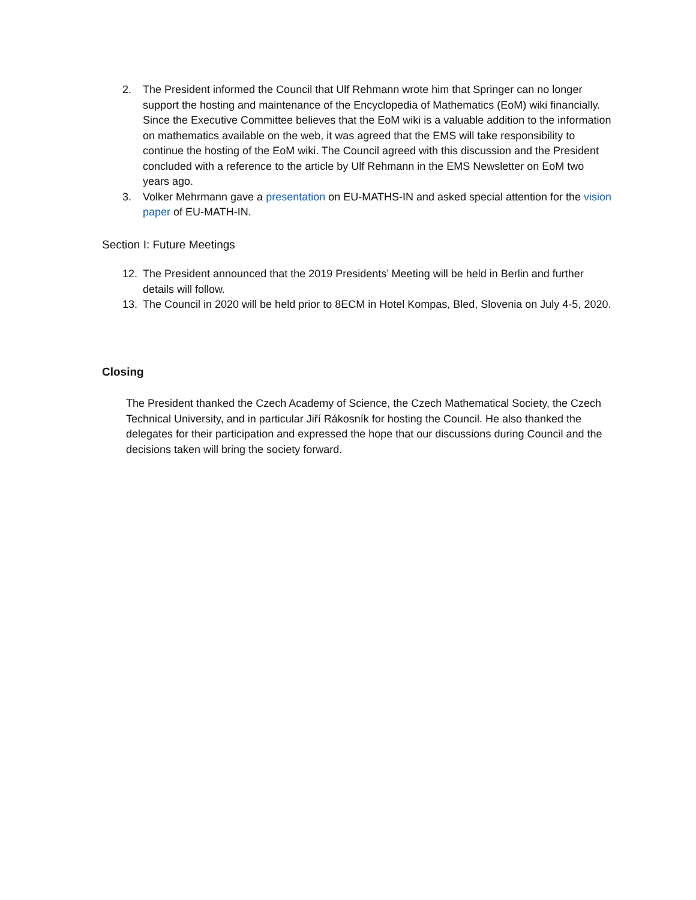2. The President informed the Council that Ulf Rehmann wrote him that Springer can no longer support the hosting and maintenance of the Encyclopedia of Mathematics (EoM) wiki financially. Since the Executive Committee believes that the EoM wiki is a valuable addition to the information on mathematics available on the web, it was agreed that the EMS will take responsibility to continue the hosting of the EoM wiki. The Council agreed with this discussion and the President concluded with a reference to the article by Ulf Rehmann in the EMS Newsletter on EoM two years ago.
3. Volker Mehrmann gave a presentation on EU-MATHS-IN and asked special attention for the vision paper of EU-MATH-IN.
Section I: Future Meetings
12. The President announced that the 2019 Presidents’ Meeting will be held in Berlin and further details will follow.
13. The Council in 2020 will be held prior to 8ECM in Hotel Kompas, Bled, Slovenia on July 4-5, 2020.
Closing
The President thanked the Czech Academy of Science, the Czech Mathematical Society, the Czech Technical University, and in particular Jiří Rákosník for hosting the Council. He also thanked the delegates for their participation and expressed the hope that our discussions during Council and the decisions taken will bring the society forward.